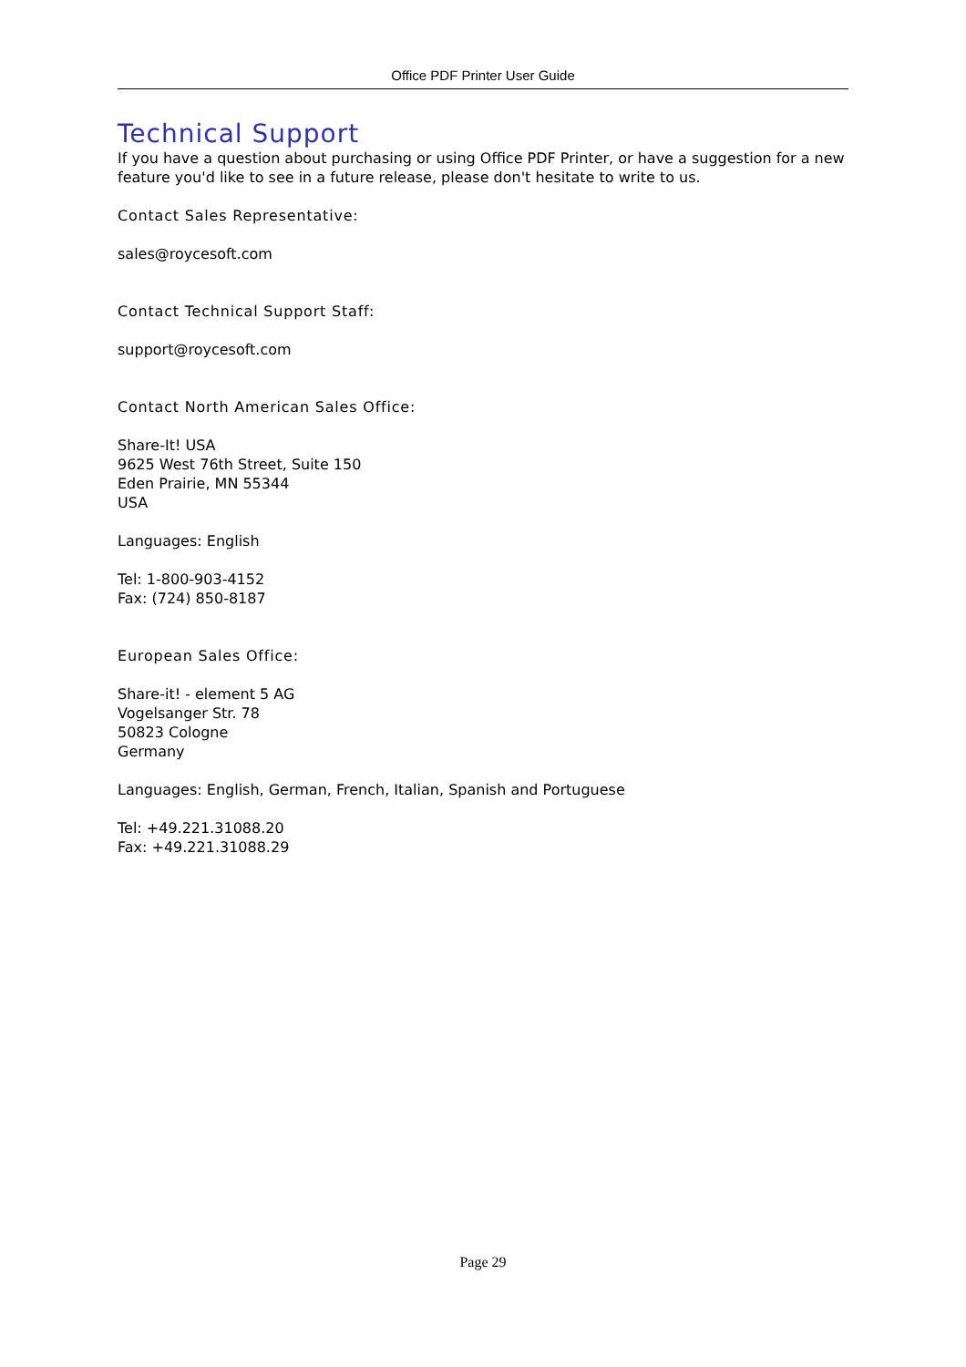Office PDF Printer User Guide
Technical Support
If you have a question about purchasing or using Office PDF Printer, or have a suggestion for a new feature you'd like to see in a future release, please don't hesitate to write to us.
Contact Sales Representative:
sales@roycesoft.com
Contact Technical Support Staff:
support@roycesoft.com
Contact North American Sales Office:
Share-It! USA
9625 West 76th Street, Suite 150
Eden Prairie, MN 55344
USA
Languages: English
Tel: 1-800-903-4152
Fax: (724) 850-8187
European Sales Office:
Share-it! - element 5 AG
Vogelsanger Str. 78
50823 Cologne
Germany
Languages: English, German, French, Italian, Spanish and Portuguese
Tel: +49.221.31088.20
Fax: +49.221.31088.29
Page 29